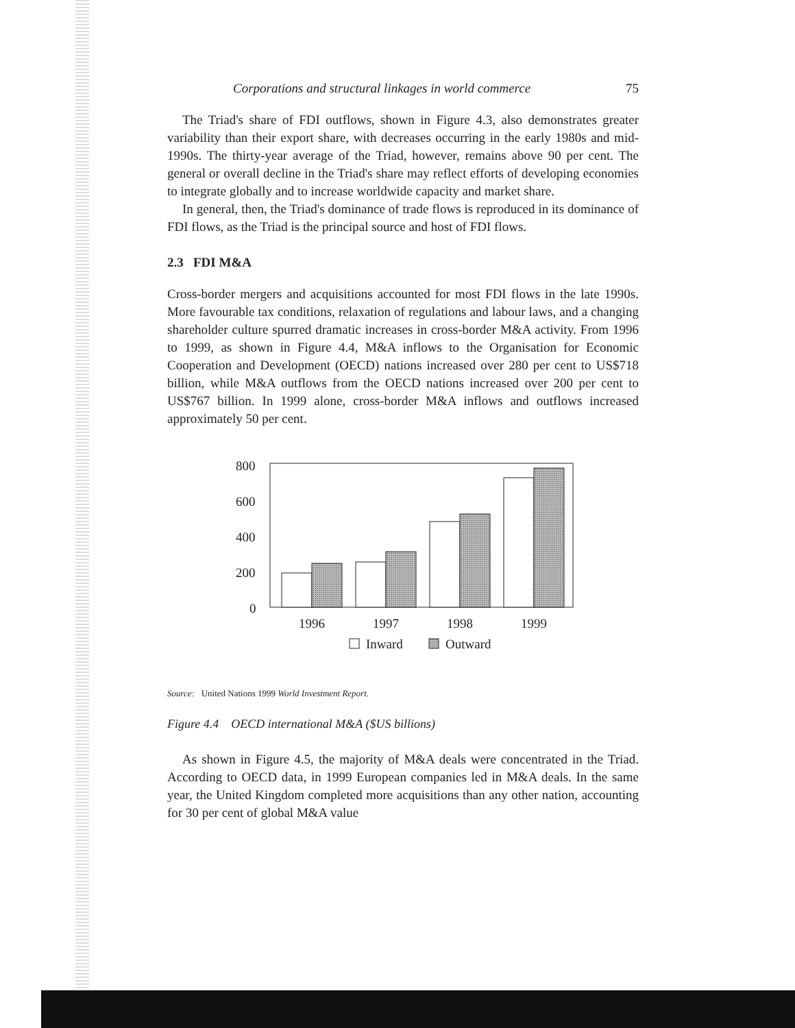Corporations and structural linkages in world commerce 75
The Triad's share of FDI outflows, shown in Figure 4.3, also demonstrates greater variability than their export share, with decreases occurring in the early 1980s and mid-1990s. The thirty-year average of the Triad, however, remains above 90 per cent. The general or overall decline in the Triad's share may reflect efforts of developing economies to integrate globally and to increase worldwide capacity and market share.
In general, then, the Triad's dominance of trade flows is reproduced in its dominance of FDI flows, as the Triad is the principal source and host of FDI flows.
2.3 FDI M&A
Cross-border mergers and acquisitions accounted for most FDI flows in the late 1990s. More favourable tax conditions, relaxation of regulations and labour laws, and a changing shareholder culture spurred dramatic increases in cross-border M&A activity. From 1996 to 1999, as shown in Figure 4.4, M&A inflows to the Organisation for Economic Cooperation and Development (OECD) nations increased over 280 per cent to US$718 billion, while M&A outflows from the OECD nations increased over 200 per cent to US$767 billion. In 1999 alone, cross-border M&A inflows and outflows increased approximately 50 per cent.
800
600
400
200
0
1996
1997
1998
1999
Inward
Outward
Source: United Nations 1999 World Investment Report.
Figure 4.4 OECD international M&A ($US billions)
As shown in Figure 4.5, the majority of M&A deals were concentrated in the Triad. According to OECD data, in 1999 European companies led in M&A deals. In the same year, the United Kingdom completed more acquisitions than any other nation, accounting for 30 per cent of global M&A value